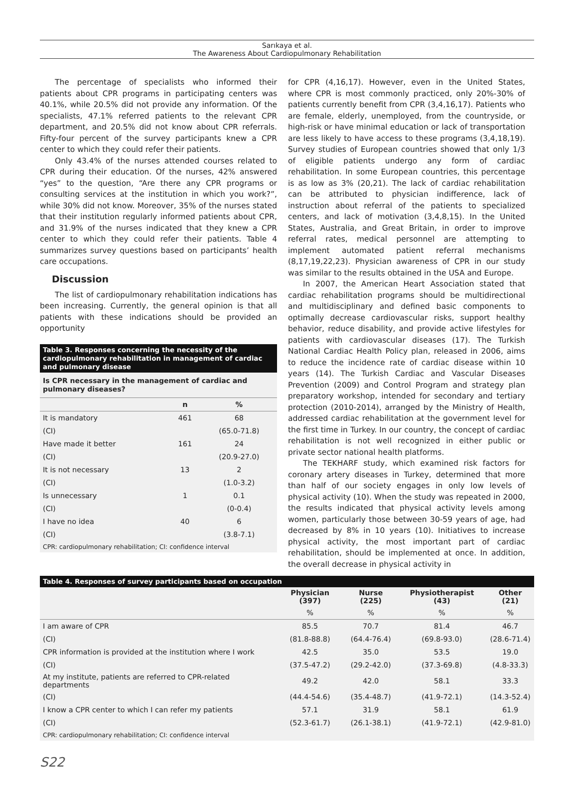Sarıkaya et al.
The Awareness About Cardiopulmonary Rehabilitation
The percentage of specialists who informed their patients about CPR programs in participating centers was 40.1%, while 20.5% did not provide any information. Of the specialists, 47.1% referred patients to the relevant CPR department, and 20.5% did not know about CPR referrals. Fifty-four percent of the survey participants knew a CPR center to which they could refer their patients.
Only 43.4% of the nurses attended courses related to CPR during their education. Of the nurses, 42% answered “yes” to the question, “Are there any CPR programs or consulting services at the institution in which you work?”, while 30% did not know. Moreover, 35% of the nurses stated that their institution regularly informed patients about CPR, and 31.9% of the nurses indicated that they knew a CPR center to which they could refer their patients. Table 4 summarizes survey questions based on participants’ health care occupations.
Discussion
The list of cardiopulmonary rehabilitation indications has been increasing. Currently, the general opinion is that all patients with these indications should be provided an opportunity
Table 3. Responses concerning the necessity of the cardiopulmonary rehabilitation in management of cardiac and pulmonary disease
Is CPR necessary in the management of cardiac and pulmonary diseases?
| | n | % |
| --- | --- | --- |
| It is mandatory | 461 | 68 |
| (CI) | | (65.0-71.8) |
| Have made it better | 161 | 24 |
| (CI) | | (20.9-27.0) |
| It is not necessary | 13 | 2 |
| (CI) | | (1.0-3.2) |
| Is unnecessary | 1 | 0.1 |
| (CI) | | (0-0.4) |
| I have no idea | 40 | 6 |
| (CI) | | (3.8-7.1) |
CPR: cardiopulmonary rehabilitation; CI: confidence interval
for CPR (4,16,17). However, even in the United States, where CPR is most commonly practiced, only 20%-30% of patients currently benefit from CPR (3,4,16,17). Patients who are female, elderly, unemployed, from the countryside, or high-risk or have minimal education or lack of transportation are less likely to have access to these programs (3,4,18,19). Survey studies of European countries showed that only 1/3 of eligible patients undergo any form of cardiac rehabilitation. In some European countries, this percentage is as low as 3% (20,21). The lack of cardiac rehabilitation can be attributed to physician indifference, lack of instruction about referral of the patients to specialized centers, and lack of motivation (3,4,8,15). In the United States, Australia, and Great Britain, in order to improve referral rates, medical personnel are attempting to implement automated patient referral mechanisms (8,17,19,22,23). Physician awareness of CPR in our study was similar to the results obtained in the USA and Europe.
In 2007, the American Heart Association stated that cardiac rehabilitation programs should be multidirectional and multidisciplinary and defined basic components to optimally decrease cardiovascular risks, support healthy behavior, reduce disability, and provide active lifestyles for patients with cardiovascular diseases (17). The Turkish National Cardiac Health Policy plan, released in 2006, aims to reduce the incidence rate of cardiac disease within 10 years (14). The Turkish Cardiac and Vascular Diseases Prevention (2009) and Control Program and strategy plan preparatory workshop, intended for secondary and tertiary protection (2010-2014), arranged by the Ministry of Health, addressed cardiac rehabilitation at the government level for the first time in Turkey. In our country, the concept of cardiac rehabilitation is not well recognized in either public or private sector national health platforms.
The TEKHARF study, which examined risk factors for coronary artery diseases in Turkey, determined that more than half of our society engages in only low levels of physical activity (10). When the study was repeated in 2000, the results indicated that physical activity levels among women, particularly those between 30-59 years of age, had decreased by 8% in 10 years (10). Initiatives to increase physical activity, the most important part of cardiac rehabilitation, should be implemented at once. In addition, the overall decrease in physical activity in
Table 4. Responses of survey participants based on occupation
| | Physician (397) | Nurse (225) | Physiotherapist (43) | Other (21) |
| --- | --- | --- | --- | --- |
| | % | % | % | % |
| I am aware of CPR | 85.5 | 70.7 | 81.4 | 46.7 |
| (CI) | (81.8-88.8) | (64.4-76.4) | (69.8-93.0) | (28.6-71.4) |
| CPR information is provided at the institution where I work | 42.5 | 35.0 | 53.5 | 19.0 |
| (CI) | (37.5-47.2) | (29.2-42.0) | (37.3-69.8) | (4.8-33.3) |
| At my institute, patients are referred to CPR-related departments | 49.2 | 42.0 | 58.1 | 33.3 |
| (CI) | (44.4-54.6) | (35.4-48.7) | (41.9-72.1) | (14.3-52.4) |
| I know a CPR center to which I can refer my patients | 57.1 | 31.9 | 58.1 | 61.9 |
| (CI) | (52.3-61.7) | (26.1-38.1) | (41.9-72.1) | (42.9-81.0) |
CPR: cardiopulmonary rehabilitation; CI: confidence interval
S22